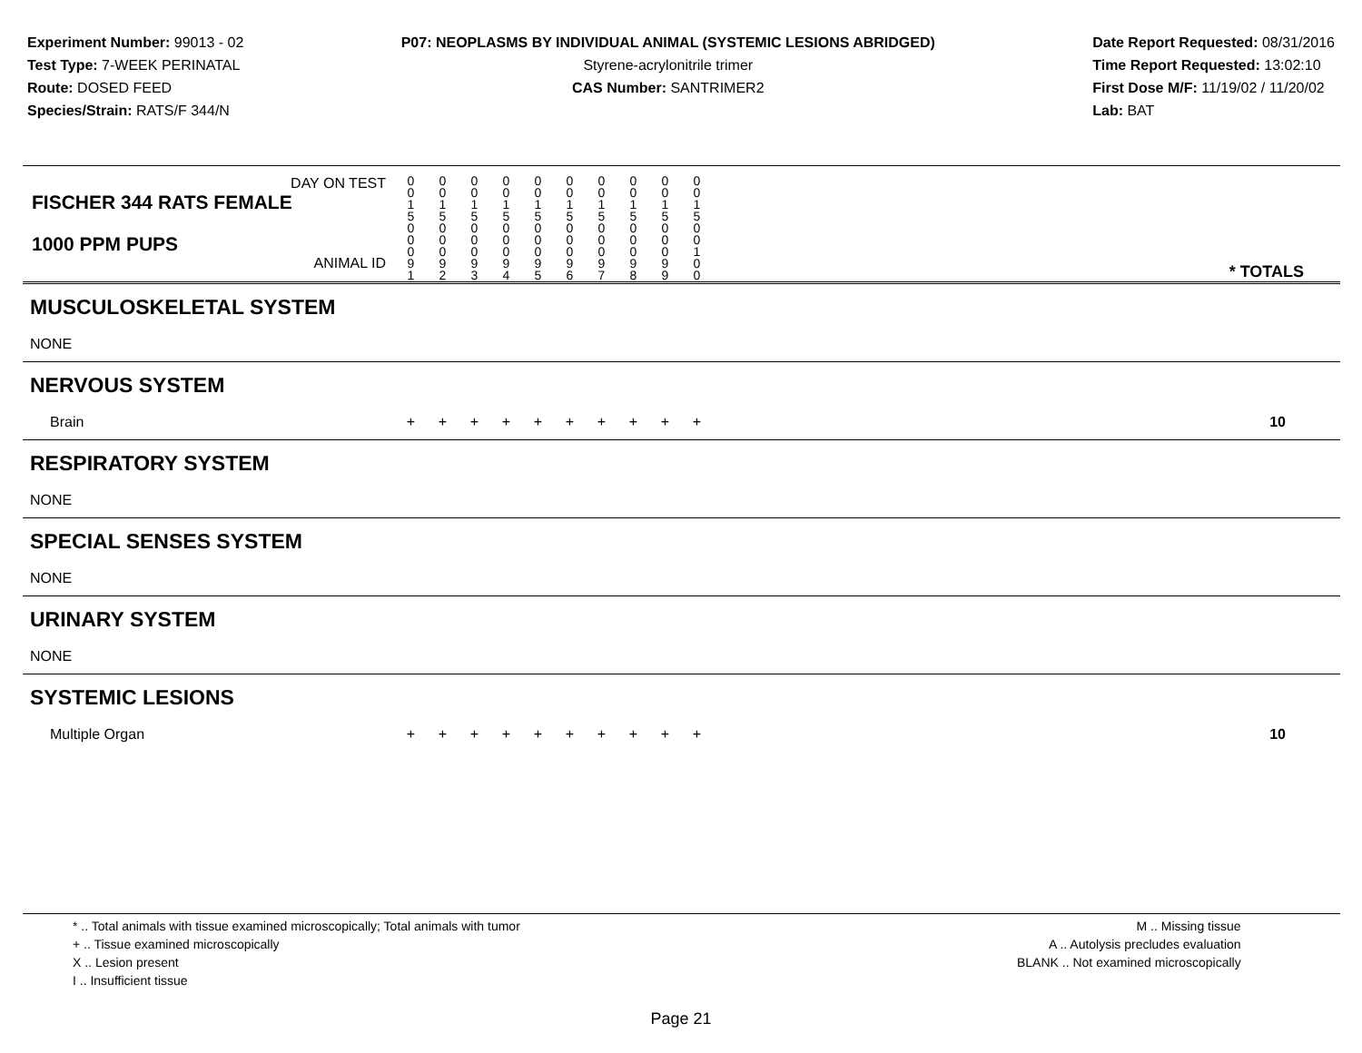Experiment Number: 99013 - 02
Test Type: 7-WEEK PERINATAL
Route: DOSED FEED
Species/Strain: RATS/F 344/N
P07: NEOPLASMS BY INDIVIDUAL ANIMAL (SYSTEMIC LESIONS ABRIDGED)
Styrene-acrylonitrile trimer
CAS Number: SANTRIMER2
Date Report Requested: 08/31/2016
Time Report Requested: 13:02:10
First Dose M/F: 11/19/02 / 11/20/02
Lab: BAT
| DAY ON TEST FISCHER 344 RATS FEMALE | 0 0 1 5 | 0 0 1 5 | 0 0 1 5 | 0 0 1 5 | 0 0 1 5 | 0 0 1 5 | 0 0 1 5 | 0 0 1 5 | 0 0 1 5 | 0 0 1 5 | | |
| 1000 PPM PUPS ANIMAL ID | 0 0 0 9 1 | 0 0 0 9 2 | 0 0 0 9 3 | 0 0 0 9 4 | 0 0 0 9 5 | 0 0 0 9 6 | 0 0 0 9 7 | 0 0 0 9 8 | 0 0 0 9 9 | 0 0 1 0 0 | | * TOTALS |
| MUSCULOSKELETAL SYSTEM | | | | | | | | | | | | |
| NONE | | | | | | | | | | | | |
| NERVOUS SYSTEM | | | | | | | | | | | | |
| Brain | + | + | + | + | + | + | + | + | + | + | | 10 |
| RESPIRATORY SYSTEM | | | | | | | | | | | | |
| NONE | | | | | | | | | | | | |
| SPECIAL SENSES SYSTEM | | | | | | | | | | | | |
| NONE | | | | | | | | | | | | |
| URINARY SYSTEM | | | | | | | | | | | | |
| NONE | | | | | | | | | | | | |
| SYSTEMIC LESIONS | | | | | | | | | | | | |
| Multiple Organ | + | + | + | + | + | + | + | + | + | + | | 10 |
* .. Total animals with tissue examined microscopically; Total animals with tumor
+ .. Tissue examined microscopically
X .. Lesion present
I .. Insufficient tissue
M .. Missing tissue
A .. Autolysis precludes evaluation
BLANK .. Not examined microscopically
Page 21